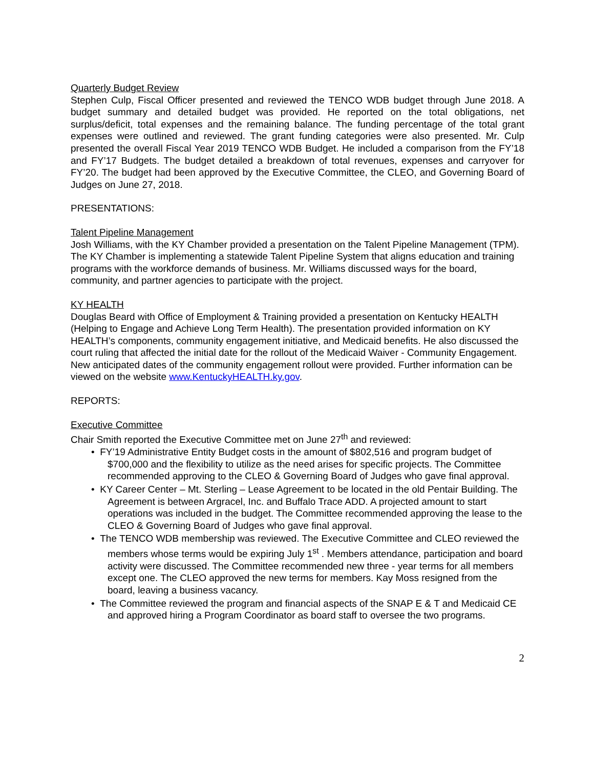Quarterly Budget Review
Stephen Culp, Fiscal Officer presented and reviewed the TENCO WDB budget through June 2018. A budget summary and detailed budget was provided. He reported on the total obligations, net surplus/deficit, total expenses and the remaining balance. The funding percentage of the total grant expenses were outlined and reviewed. The grant funding categories were also presented. Mr. Culp presented the overall Fiscal Year 2019 TENCO WDB Budget. He included a comparison from the FY’18 and FY’17 Budgets. The budget detailed a breakdown of total revenues, expenses and carryover for FY’20. The budget had been approved by the Executive Committee, the CLEO, and Governing Board of Judges on June 27, 2018.
PRESENTATIONS:
Talent Pipeline Management
Josh Williams, with the KY Chamber provided a presentation on the Talent Pipeline Management (TPM). The KY Chamber is implementing a statewide Talent Pipeline System that aligns education and training programs with the workforce demands of business. Mr. Williams discussed ways for the board, community, and partner agencies to participate with the project.
KY HEALTH
Douglas Beard with Office of Employment & Training provided a presentation on Kentucky HEALTH (Helping to Engage and Achieve Long Term Health). The presentation provided information on KY HEALTH’s components, community engagement initiative, and Medicaid benefits. He also discussed the court ruling that affected the initial date for the rollout of the Medicaid Waiver - Community Engagement. New anticipated dates of the community engagement rollout were provided. Further information can be viewed on the website www.KentuckyHEALTH.ky.gov.
REPORTS:
Executive Committee
Chair Smith reported the Executive Committee met on June 27<sup>th</sup> and reviewed:
• FY’19 Administrative Entity Budget costs in the amount of $802,516 and program budget of $700,000 and the flexibility to utilize as the need arises for specific projects. The Committee recommended approving to the CLEO & Governing Board of Judges who gave final approval.
• KY Career Center – Mt. Sterling – Lease Agreement to be located in the old Pentair Building. The Agreement is between Argracel, Inc. and Buffalo Trace ADD. A projected amount to start operations was included in the budget. The Committee recommended approving the lease to the CLEO & Governing Board of Judges who gave final approval.
• The TENCO WDB membership was reviewed. The Executive Committee and CLEO reviewed the members whose terms would be expiring July 1<sup>st</sup> . Members attendance, participation and board activity were discussed. The Committee recommended new three - year terms for all members except one. The CLEO approved the new terms for members. Kay Moss resigned from the board, leaving a business vacancy.
• The Committee reviewed the program and financial aspects of the SNAP E & T and Medicaid CE and approved hiring a Program Coordinator as board staff to oversee the two programs.
2